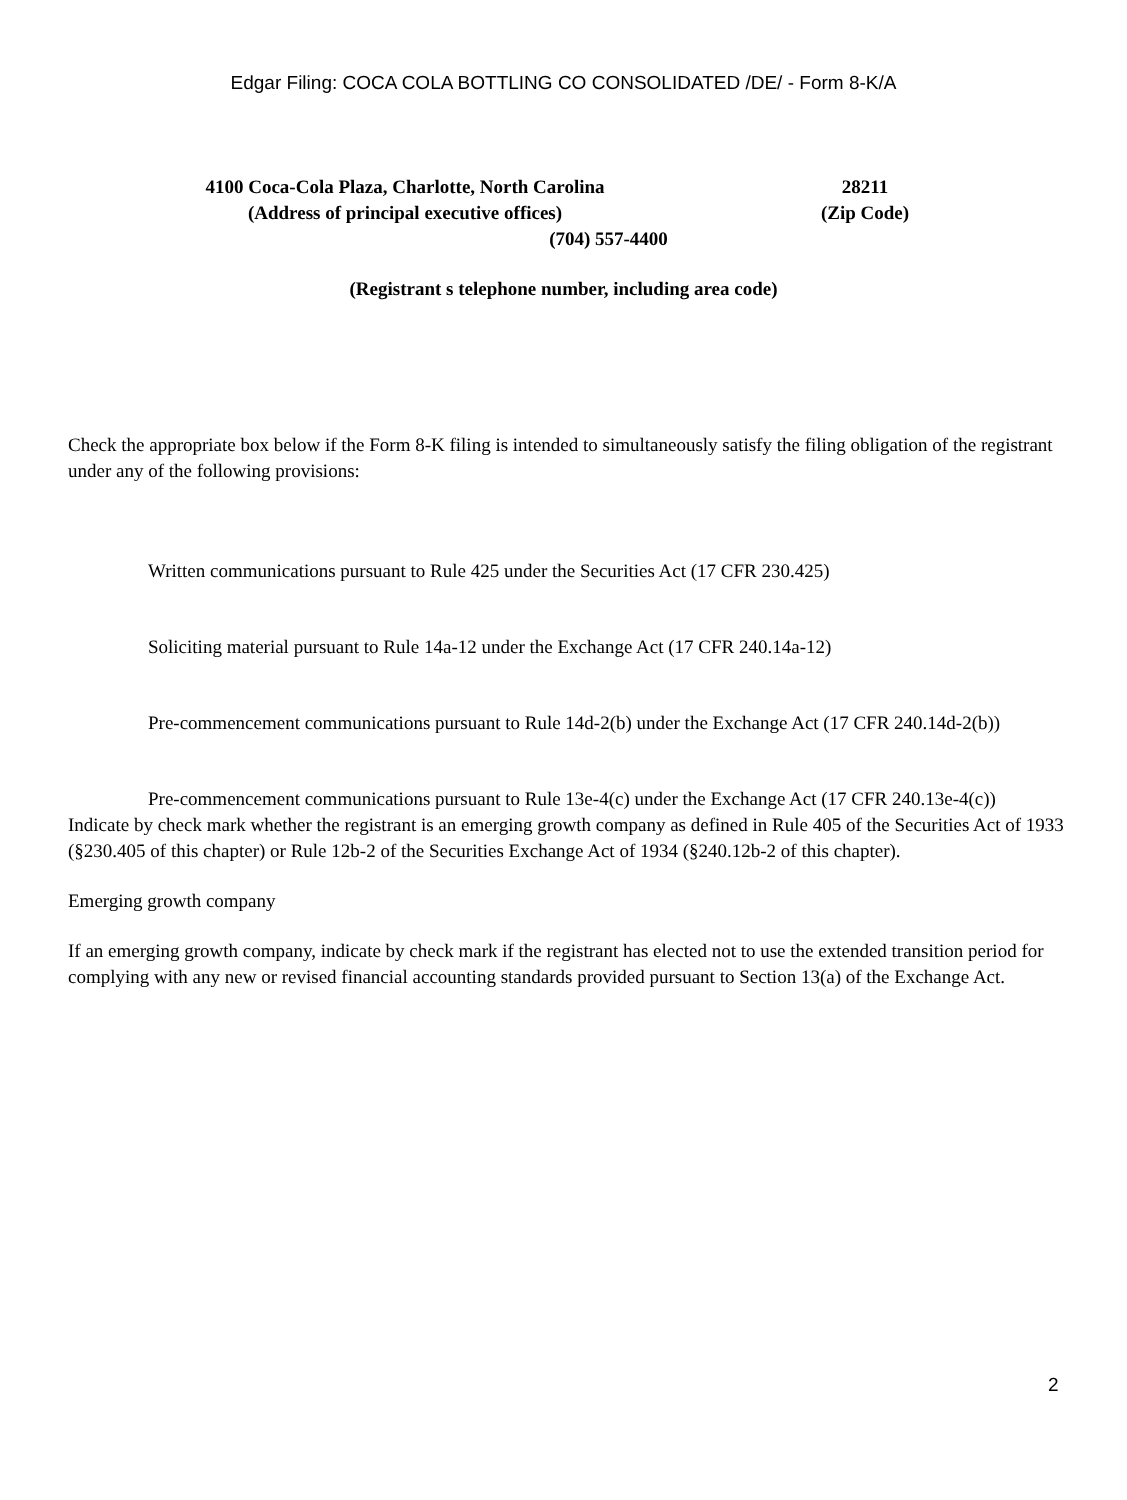Edgar Filing: COCA COLA BOTTLING CO CONSOLIDATED /DE/ - Form 8-K/A
4100 Coca-Cola Plaza, Charlotte, North Carolina
(Address of principal executive offices)
28211
(Zip Code)
(704) 557-4400
(Registrant s telephone number, including area code)
Check the appropriate box below if the Form 8-K filing is intended to simultaneously satisfy the filing obligation of the registrant under any of the following provisions:
Written communications pursuant to Rule 425 under the Securities Act (17 CFR 230.425)
Soliciting material pursuant to Rule 14a-12 under the Exchange Act (17 CFR 240.14a-12)
Pre-commencement communications pursuant to Rule 14d-2(b) under the Exchange Act (17 CFR 240.14d-2(b))
Pre-commencement communications pursuant to Rule 13e-4(c) under the Exchange Act (17 CFR 240.13e-4(c))
Indicate by check mark whether the registrant is an emerging growth company as defined in Rule 405 of the Securities Act of 1933 (§230.405 of this chapter) or Rule 12b-2 of the Securities Exchange Act of 1934 (§240.12b-2 of this chapter).
Emerging growth company
If an emerging growth company, indicate by check mark if the registrant has elected not to use the extended transition period for complying with any new or revised financial accounting standards provided pursuant to Section 13(a) of the Exchange Act.
2